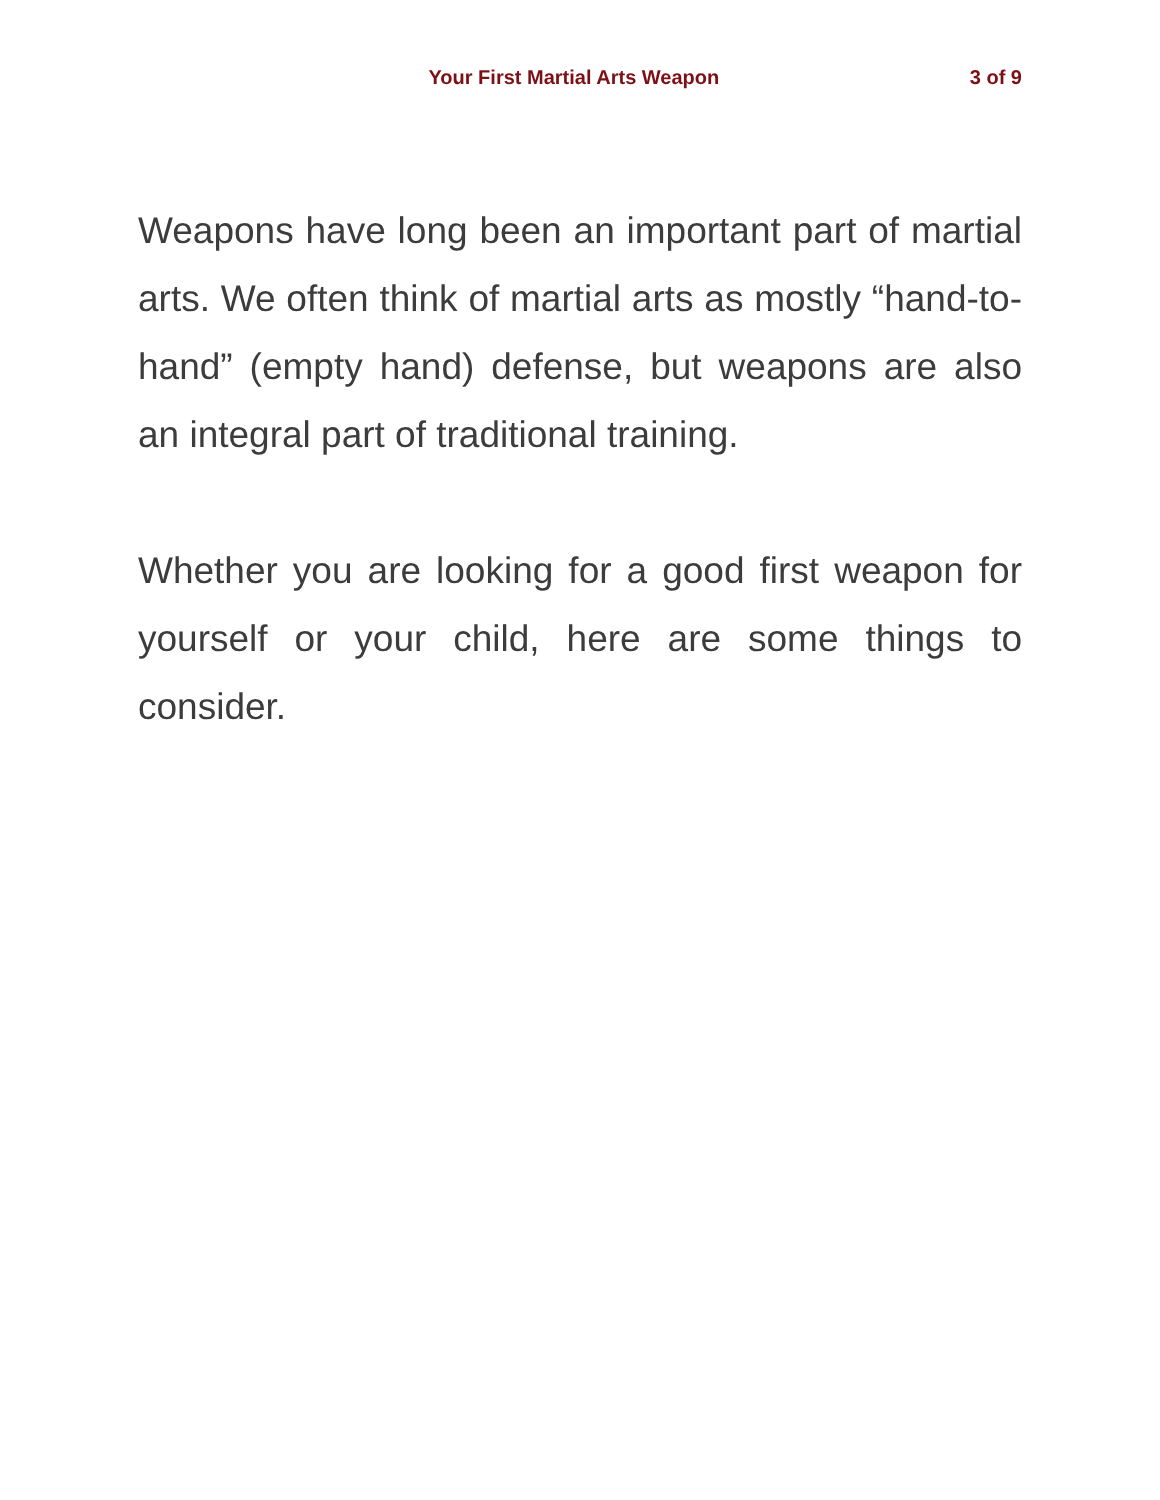Your First Martial Arts Weapon 3 of 9
Weapons have long been an important part of martial arts. We often think of martial arts as mostly “hand-to-hand” (empty hand) defense, but weapons are also an integral part of traditional training.
Whether you are looking for a good first weapon for yourself or your child, here are some things to consider.